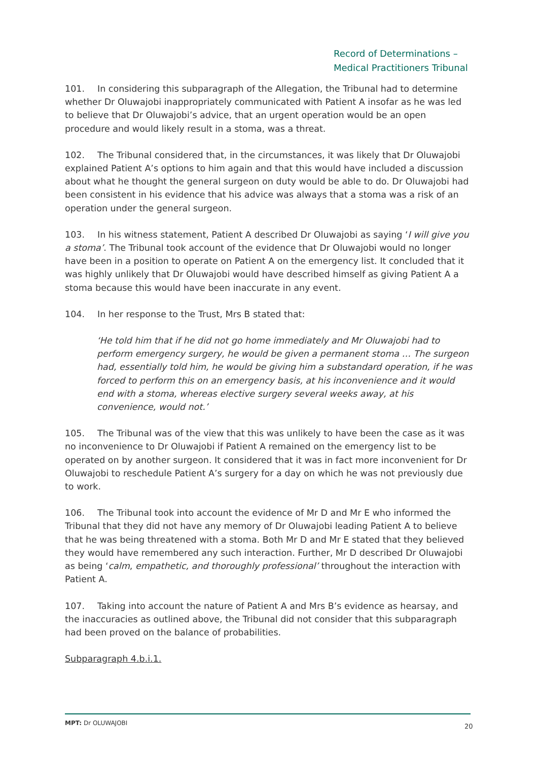Record of Determinations –
Medical Practitioners Tribunal
101. In considering this subparagraph of the Allegation, the Tribunal had to determine whether Dr Oluwajobi inappropriately communicated with Patient A insofar as he was led to believe that Dr Oluwajobi’s advice, that an urgent operation would be an open procedure and would likely result in a stoma, was a threat.
102. The Tribunal considered that, in the circumstances, it was likely that Dr Oluwajobi explained Patient A’s options to him again and that this would have included a discussion about what he thought the general surgeon on duty would be able to do. Dr Oluwajobi had been consistent in his evidence that his advice was always that a stoma was a risk of an operation under the general surgeon.
103. In his witness statement, Patient A described Dr Oluwajobi as saying ‘I will give you a stoma’. The Tribunal took account of the evidence that Dr Oluwajobi would no longer have been in a position to operate on Patient A on the emergency list. It concluded that it was highly unlikely that Dr Oluwajobi would have described himself as giving Patient A a stoma because this would have been inaccurate in any event.
104. In her response to the Trust, Mrs B stated that:
‘He told him that if he did not go home immediately and Mr Oluwajobi had to perform emergency surgery, he would be given a permanent stoma … The surgeon had, essentially told him, he would be giving him a substandard operation, if he was forced to perform this on an emergency basis, at his inconvenience and it would end with a stoma, whereas elective surgery several weeks away, at his convenience, would not.’
105. The Tribunal was of the view that this was unlikely to have been the case as it was no inconvenience to Dr Oluwajobi if Patient A remained on the emergency list to be operated on by another surgeon. It considered that it was in fact more inconvenient for Dr Oluwajobi to reschedule Patient A’s surgery for a day on which he was not previously due to work.
106. The Tribunal took into account the evidence of Mr D and Mr E who informed the Tribunal that they did not have any memory of Dr Oluwajobi leading Patient A to believe that he was being threatened with a stoma. Both Mr D and Mr E stated that they believed they would have remembered any such interaction. Further, Mr D described Dr Oluwajobi as being ‘calm, empathetic, and thoroughly professional’ throughout the interaction with Patient A.
107. Taking into account the nature of Patient A and Mrs B’s evidence as hearsay, and the inaccuracies as outlined above, the Tribunal did not consider that this subparagraph had been proved on the balance of probabilities.
Subparagraph 4.b.i.1.
MPT: Dr OLUWAJOBI 20